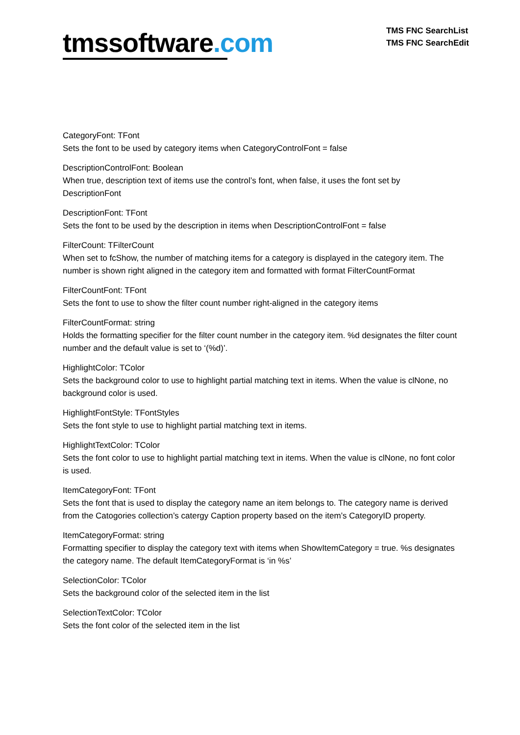tmssoftware.com
TMS FNC SearchList
TMS FNC SearchEdit
CategoryFont: TFont
Sets the font to be used by category items when CategoryControlFont = false
DescriptionControlFont: Boolean
When true, description text of items use the control’s font, when false, it uses the font set by DescriptionFont
DescriptionFont: TFont
Sets the font to be used by the description in items when DescriptionControlFont = false
FilterCount: TFilterCount
When set to fcShow, the number of matching items for a category is displayed in the category item. The number is shown right aligned in the category item and formatted with format FilterCountFormat
FilterCountFont: TFont
Sets the font to use to show the filter count number right-aligned in the category items
FilterCountFormat: string
Holds the formatting specifier for the filter count number in the category item. %d designates the filter count number and the default value is set to ‘(%d)’.
HighlightColor: TColor
Sets the background color to use to highlight partial matching text in items. When the value is clNone, no background color is used.
HighlightFontStyle: TFontStyles
Sets the font style to use to highlight partial matching text in items.
HighlightTextColor: TColor
Sets the font color to use to highlight partial matching text in items. When the value is clNone, no font color is used.
ItemCategoryFont: TFont
Sets the font that is used to display the category name an item belongs to. The category name is derived from the Catogories collection’s catergy Caption property based on the item’s CategoryID property.
ItemCategoryFormat: string
Formatting specifier to display the category text with items when ShowItemCategory = true. %s designates the category name. The default ItemCategoryFormat is ‘in %s’
SelectionColor: TColor
Sets the background color of the selected item in the list
SelectionTextColor: TColor
Sets the font color of the selected item in the list